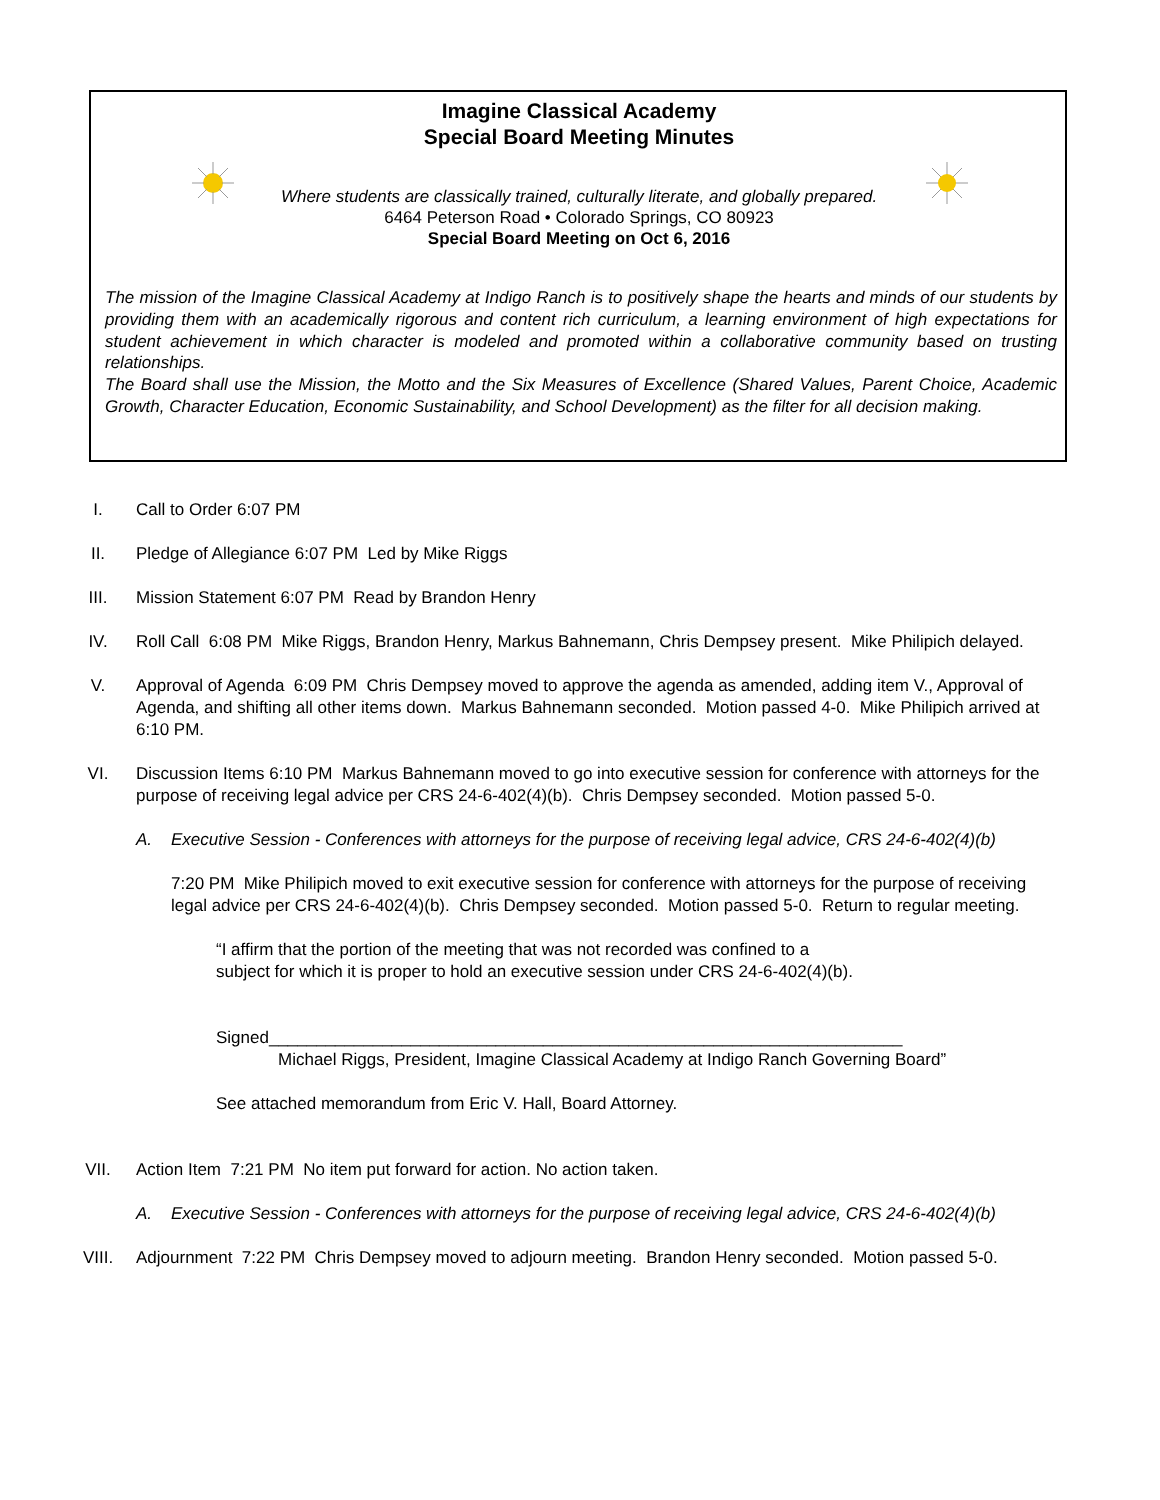Imagine Classical Academy
Special Board Meeting Minutes
Where students are classically trained, culturally literate, and globally prepared.
6464 Peterson Road • Colorado Springs, CO 80923
Special Board Meeting on Oct 6, 2016
The mission of the Imagine Classical Academy at Indigo Ranch is to positively shape the hearts and minds of our students by providing them with an academically rigorous and content rich curriculum, a learning environment of high expectations for student achievement in which character is modeled and promoted within a collaborative community based on trusting relationships.
The Board shall use the Mission, the Motto and the Six Measures of Excellence (Shared Values, Parent Choice, Academic Growth, Character Education, Economic Sustainability, and School Development) as the filter for all decision making.
I. Call to Order 6:07 PM
II. Pledge of Allegiance 6:07 PM Led by Mike Riggs
III. Mission Statement 6:07 PM Read by Brandon Henry
IV. Roll Call 6:08 PM Mike Riggs, Brandon Henry, Markus Bahnemann, Chris Dempsey present. Mike Philipich delayed.
V. Approval of Agenda 6:09 PM Chris Dempsey moved to approve the agenda as amended, adding item V., Approval of Agenda, and shifting all other items down. Markus Bahnemann seconded. Motion passed 4-0. Mike Philipich arrived at 6:10 PM.
VI. Discussion Items 6:10 PM Markus Bahnemann moved to go into executive session for conference with attorneys for the purpose of receiving legal advice per CRS 24-6-402(4)(b). Chris Dempsey seconded. Motion passed 5-0.
A. Executive Session - Conferences with attorneys for the purpose of receiving legal advice, CRS 24-6-402(4)(b)
7:20 PM Mike Philipich moved to exit executive session for conference with attorneys for the purpose of receiving legal advice per CRS 24-6-402(4)(b). Chris Dempsey seconded. Motion passed 5-0. Return to regular meeting.
“I affirm that the portion of the meeting that was not recorded was confined to a
subject for which it is proper to hold an executive session under CRS 24-6-402(4)(b).
Signed___________________________________________________________________
Michael Riggs, President, Imagine Classical Academy at Indigo Ranch Governing Board”
See attached memorandum from Eric V. Hall, Board Attorney.
VII. Action Item 7:21 PM No item put forward for action. No action taken.
A. Executive Session - Conferences with attorneys for the purpose of receiving legal advice, CRS 24-6-402(4)(b)
VIII. Adjournment 7:22 PM Chris Dempsey moved to adjourn meeting. Brandon Henry seconded. Motion passed 5-0.